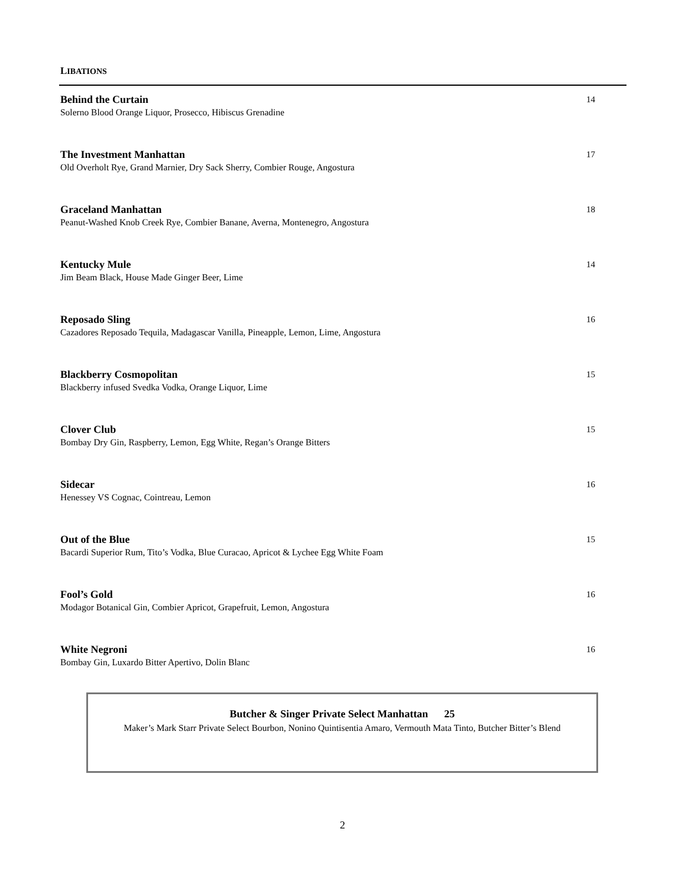LIBATIONS
Behind the Curtain 14
Solerno Blood Orange Liquor, Prosecco, Hibiscus Grenadine
The Investment Manhattan 17
Old Overholt Rye, Grand Marnier, Dry Sack Sherry, Combier Rouge, Angostura
Graceland Manhattan 18
Peanut-Washed Knob Creek Rye, Combier Banane, Averna, Montenegro, Angostura
Kentucky Mule 14
Jim Beam Black, House Made Ginger Beer, Lime
Reposado Sling 16
Cazadores Reposado Tequila, Madagascar Vanilla, Pineapple, Lemon, Lime, Angostura
Blackberry Cosmopolitan 15
Blackberry infused Svedka Vodka, Orange Liquor, Lime
Clover Club 15
Bombay Dry Gin, Raspberry, Lemon, Egg White, Regan’s Orange Bitters
Sidecar 16
Henessey VS Cognac, Cointreau, Lemon
Out of the Blue 15
Bacardi Superior Rum, Tito’s Vodka, Blue Curacao, Apricot & Lychee Egg White Foam
Fool’s Gold 16
Modagor Botanical Gin, Combier Apricot, Grapefruit, Lemon, Angostura
White Negroni 16
Bombay Gin, Luxardo Bitter Apertivo, Dolin Blanc
Butcher & Singer Private Select Manhattan 25
Maker’s Mark Starr Private Select Bourbon, Nonino Quintisentia Amaro, Vermouth Mata Tinto, Butcher Bitter’s Blend
2